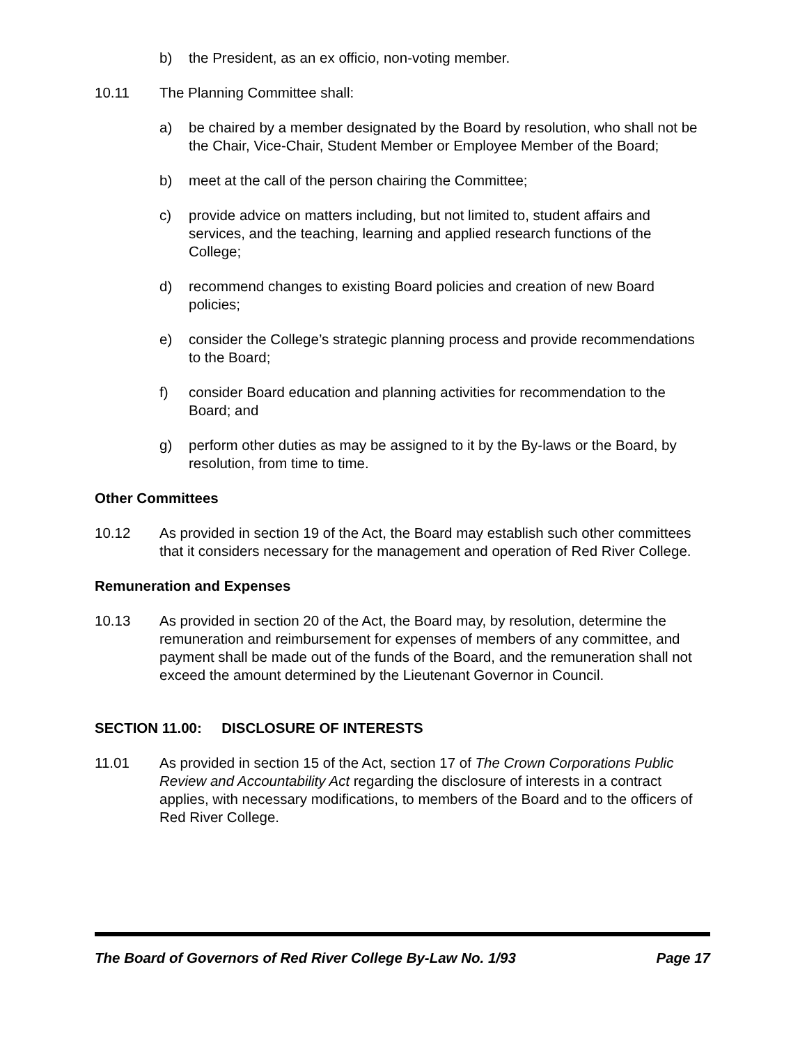b) the President, as an ex officio, non-voting member.
10.11 The Planning Committee shall:
a) be chaired by a member designated by the Board by resolution, who shall not be the Chair, Vice-Chair, Student Member or Employee Member of the Board;
b) meet at the call of the person chairing the Committee;
c) provide advice on matters including, but not limited to, student affairs and services, and the teaching, learning and applied research functions of the College;
d) recommend changes to existing Board policies and creation of new Board policies;
e) consider the College’s strategic planning process and provide recommendations to the Board;
f) consider Board education and planning activities for recommendation to the Board; and
g) perform other duties as may be assigned to it by the By-laws or the Board, by resolution, from time to time.
Other Committees
10.12 As provided in section 19 of the Act, the Board may establish such other committees that it considers necessary for the management and operation of Red River College.
Remuneration and Expenses
10.13 As provided in section 20 of the Act, the Board may, by resolution, determine the remuneration and reimbursement for expenses of members of any committee, and payment shall be made out of the funds of the Board, and the remuneration shall not exceed the amount determined by the Lieutenant Governor in Council.
SECTION 11.00: DISCLOSURE OF INTERESTS
11.01 As provided in section 15 of the Act, section 17 of The Crown Corporations Public Review and Accountability Act regarding the disclosure of interests in a contract applies, with necessary modifications, to members of the Board and to the officers of Red River College.
The Board of Governors of Red River College By-Law No. 1/93 Page 17